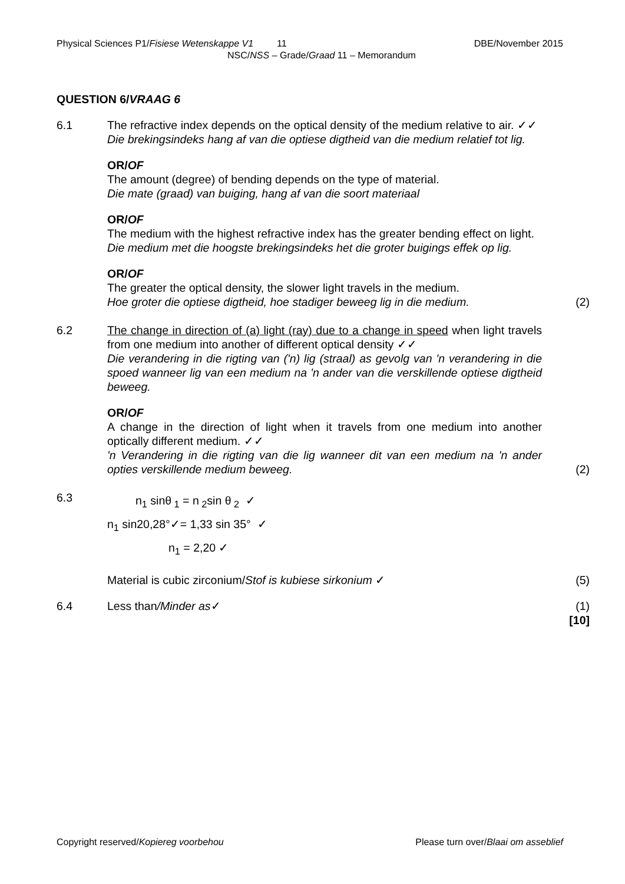Physical Sciences P1/Fisiese Wetenskappe V1 11 DBE/November 2015
NSC/NSS – Grade/Graad 11 – Memorandum
QUESTION 6/VRAAG 6
6.1 The refractive index depends on the optical density of the medium relative to air. ✓✓
Die brekingsindeks hang af van die optiese digtheid van die medium relatief tot lig.
OR/OF
The amount (degree) of bending depends on the type of material.
Die mate (graad) van buiging, hang af van die soort materiaal
OR/OF
The medium with the highest refractive index has the greater bending effect on light.
Die medium met die hoogste brekingsindeks het die groter buigings effek op lig.
OR/OF
The greater the optical density, the slower light travels in the medium.
Hoe groter die optiese digtheid, hoe stadiger beweeg lig in die medium.
(2)
6.2 The change in direction of (a) light (ray) due to a change in speed when light travels from one medium into another of different optical density ✓✓
Die verandering in die rigting van ('n) lig (straal) as gevolg van 'n verandering in die spoed wanneer lig van een medium na 'n ander van die verskillende optiese digtheid beweeg.
OR/OF
A change in the direction of light when it travels from one medium into another optically different medium. ✓✓
'n Verandering in die rigting van die lig wanneer dit van een medium na 'n ander opties verskillende medium beweeg.
(2)
6.3
n<sub>1</sub> sinθ<sub>1</sub> = n<sub>2</sub>sin θ<sub>2</sub> ✓
n<sub>1</sub> sin20,28°✓= 1,33 sin 35° ✓
n<sub>1</sub> = 2,20 ✓
Material is cubic zirconium/Stof is kubiese sirkonium ✓
(5)
6.4 Less than/Minder as✓ (1)
[10]
Copyright reserved/Kopiereg voorbehou Please turn over/Blaai om asseblief